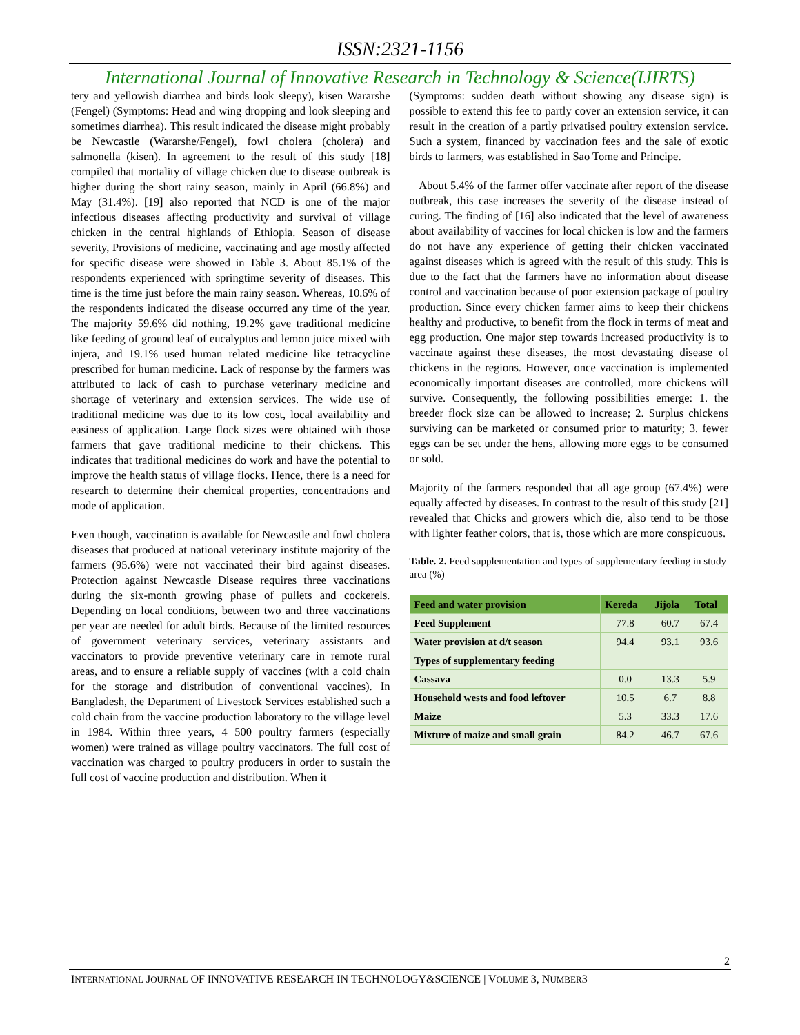ISSN:2321-1156
International Journal of Innovative Research in Technology & Science(IJIRTS)
tery and yellowish diarrhea and birds look sleepy), kisen Wararshe (Fengel) (Symptoms: Head and wing dropping and look sleeping and sometimes diarrhea). This result indicated the disease might probably be Newcastle (Wararshe/Fengel), fowl cholera (cholera) and salmonella (kisen). In agreement to the result of this study [18] compiled that mortality of village chicken due to disease outbreak is higher during the short rainy season, mainly in April (66.8%) and May (31.4%). [19] also reported that NCD is one of the major infectious diseases affecting productivity and survival of village chicken in the central highlands of Ethiopia. Season of disease severity, Provisions of medicine, vaccinating and age mostly affected for specific disease were showed in Table 3. About 85.1% of the respondents experienced with springtime severity of diseases. This time is the time just before the main rainy season. Whereas, 10.6% of the respondents indicated the disease occurred any time of the year. The majority 59.6% did nothing, 19.2% gave traditional medicine like feeding of ground leaf of eucalyptus and lemon juice mixed with injera, and 19.1% used human related medicine like tetracycline prescribed for human medicine. Lack of response by the farmers was attributed to lack of cash to purchase veterinary medicine and shortage of veterinary and extension services. The wide use of traditional medicine was due to its low cost, local availability and easiness of application. Large flock sizes were obtained with those farmers that gave traditional medicine to their chickens. This indicates that traditional medicines do work and have the potential to improve the health status of village flocks. Hence, there is a need for research to determine their chemical properties, concentrations and mode of application.
Even though, vaccination is available for Newcastle and fowl cholera diseases that produced at national veterinary institute majority of the farmers (95.6%) were not vaccinated their bird against diseases. Protection against Newcastle Disease requires three vaccinations during the six-month growing phase of pullets and cockerels. Depending on local conditions, between two and three vaccinations per year are needed for adult birds. Because of the limited resources of government veterinary services, veterinary assistants and vaccinators to provide preventive veterinary care in remote rural areas, and to ensure a reliable supply of vaccines (with a cold chain for the storage and distribution of conventional vaccines). In Bangladesh, the Department of Livestock Services established such a cold chain from the vaccine production laboratory to the village level in 1984. Within three years, 4 500 poultry farmers (especially women) were trained as village poultry vaccinators. The full cost of vaccination was charged to poultry producers in order to sustain the full cost of vaccine production and distribution. When it
(Symptoms: sudden death without showing any disease sign) is possible to extend this fee to partly cover an extension service, it can result in the creation of a partly privatised poultry extension service. Such a system, financed by vaccination fees and the sale of exotic birds to farmers, was established in Sao Tome and Principe.
About 5.4% of the farmer offer vaccinate after report of the disease outbreak, this case increases the severity of the disease instead of curing. The finding of [16] also indicated that the level of awareness about availability of vaccines for local chicken is low and the farmers do not have any experience of getting their chicken vaccinated against diseases which is agreed with the result of this study. This is due to the fact that the farmers have no information about disease control and vaccination because of poor extension package of poultry production. Since every chicken farmer aims to keep their chickens healthy and productive, to benefit from the flock in terms of meat and egg production. One major step towards increased productivity is to vaccinate against these diseases, the most devastating disease of chickens in the regions. However, once vaccination is implemented economically important diseases are controlled, more chickens will survive. Consequently, the following possibilities emerge: 1. the breeder flock size can be allowed to increase; 2. Surplus chickens surviving can be marketed or consumed prior to maturity; 3. fewer eggs can be set under the hens, allowing more eggs to be consumed or sold.
Majority of the farmers responded that all age group (67.4%) were equally affected by diseases. In contrast to the result of this study [21] revealed that Chicks and growers which die, also tend to be those with lighter feather colors, that is, those which are more conspicuous.
Table. 2. Feed supplementation and types of supplementary feeding in study area (%)
| Feed and water provision | Kereda | Jijola | Total |
| --- | --- | --- | --- |
| Feed Supplement | 77.8 | 60.7 | 67.4 |
| Water provision at d/t season | 94.4 | 93.1 | 93.6 |
| Types of supplementary feeding | | | |
| Cassava | 0.0 | 13.3 | 5.9 |
| Household wests and food leftover | 10.5 | 6.7 | 8.8 |
| Maize | 5.3 | 33.3 | 17.6 |
| Mixture of maize and small grain | 84.2 | 46.7 | 67.6 |
2
INTERNATIONAL JOURNAL OF INNOVATIVE RESEARCH IN TECHNOLOGY&SCIENCE | VOLUME 3, NUMBER3